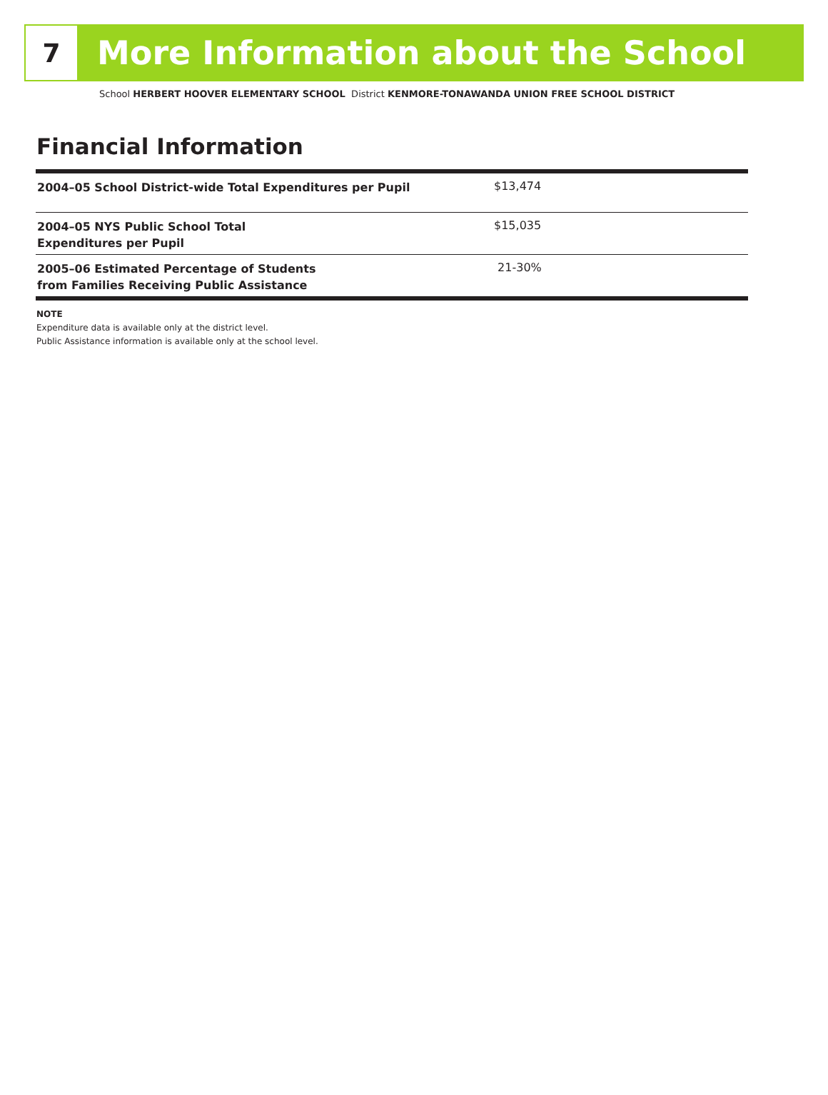7
More Information about the School
School HERBERT HOOVER ELEMENTARY SCHOOL District KENMORE-TONAWANDA UNION FREE SCHOOL DISTRICT
Financial Information
| 2004–05 School District-wide Total Expenditures per Pupil | $13,474 |
| 2004–05 NYS Public School Total Expenditures per Pupil | $15,035 |
| 2005–06 Estimated Percentage of Students from Families Receiving Public Assistance | 21-30% |
NOTE
Expenditure data is available only at the district level.
Public Assistance information is available only at the school level.